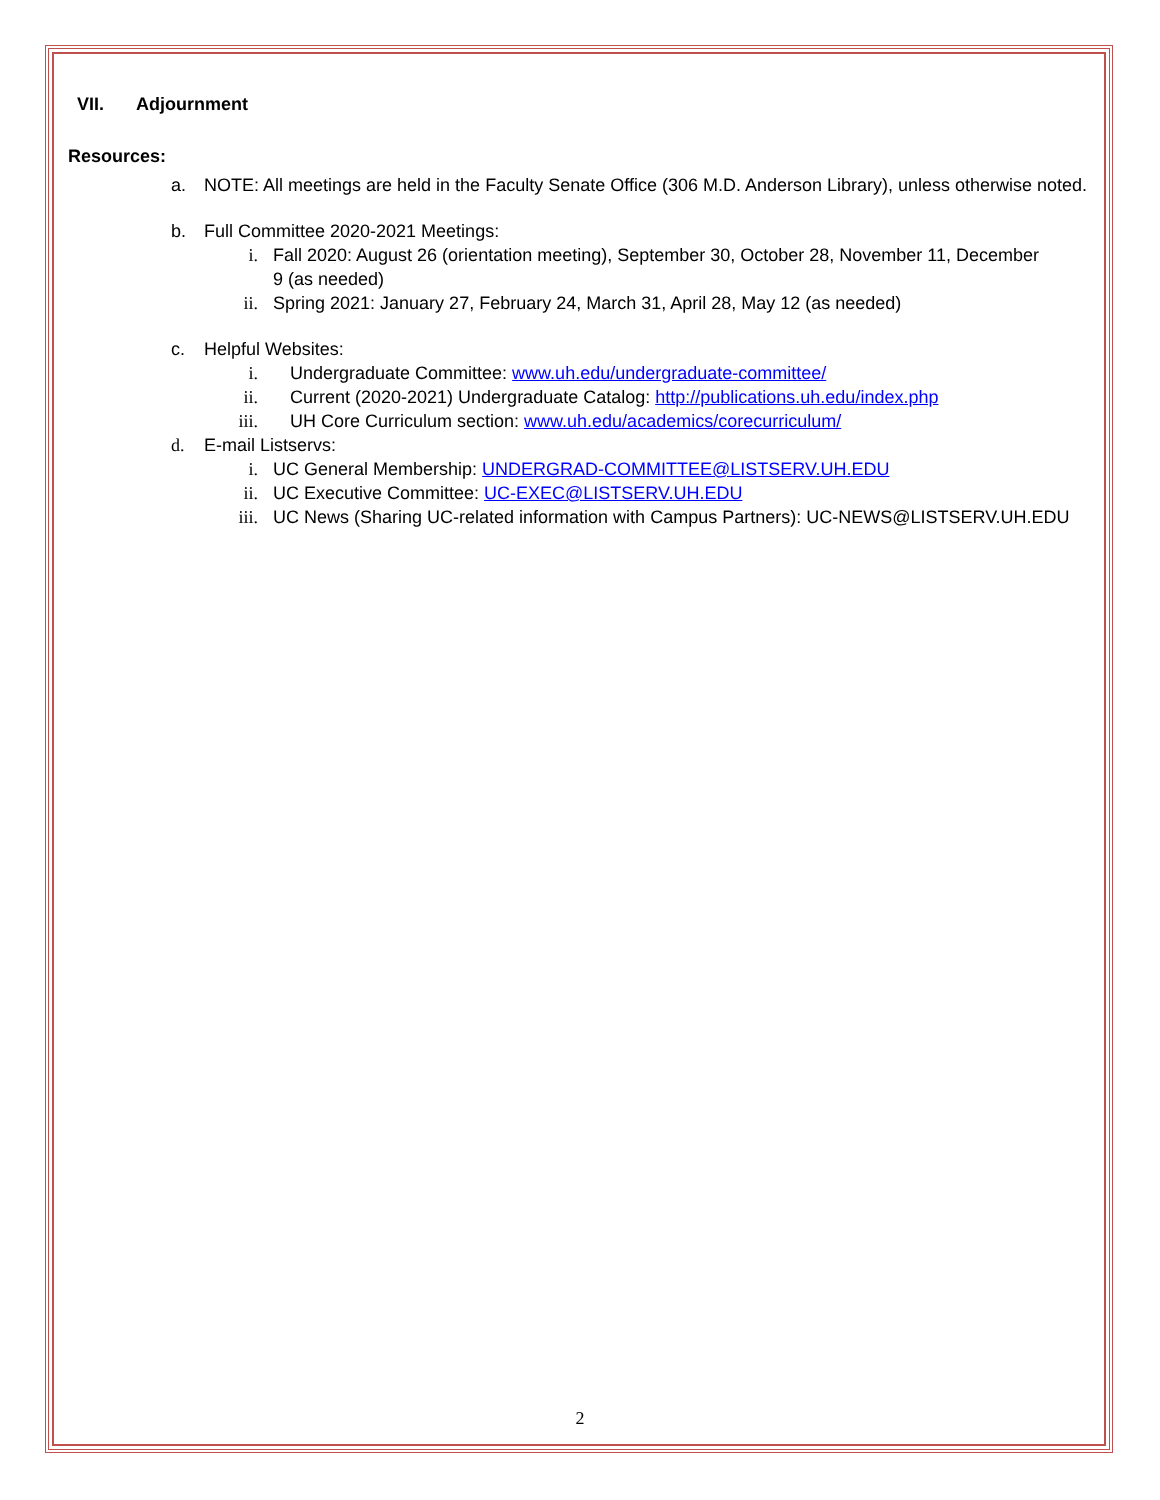VII. Adjournment
Resources:
a. NOTE: All meetings are held in the Faculty Senate Office (306 M.D. Anderson Library), unless otherwise noted.
b. Full Committee 2020-2021 Meetings:
i. Fall 2020: August 26 (orientation meeting), September 30, October 28, November 11, December 9 (as needed)
ii. Spring 2021: January 27, February 24, March 31, April 28, May 12 (as needed)
c. Helpful Websites:
i. Undergraduate Committee: www.uh.edu/undergraduate-committee/
ii. Current (2020-2021) Undergraduate Catalog: http://publications.uh.edu/index.php
iii. UH Core Curriculum section: www.uh.edu/academics/corecurriculum/
d. E-mail Listservs:
i. UC General Membership: UNDERGRAD-COMMITTEE@LISTSERV.UH.EDU
ii. UC Executive Committee: UC-EXEC@LISTSERV.UH.EDU
iii. UC News (Sharing UC-related information with Campus Partners): UC-NEWS@LISTSERV.UH.EDU
2